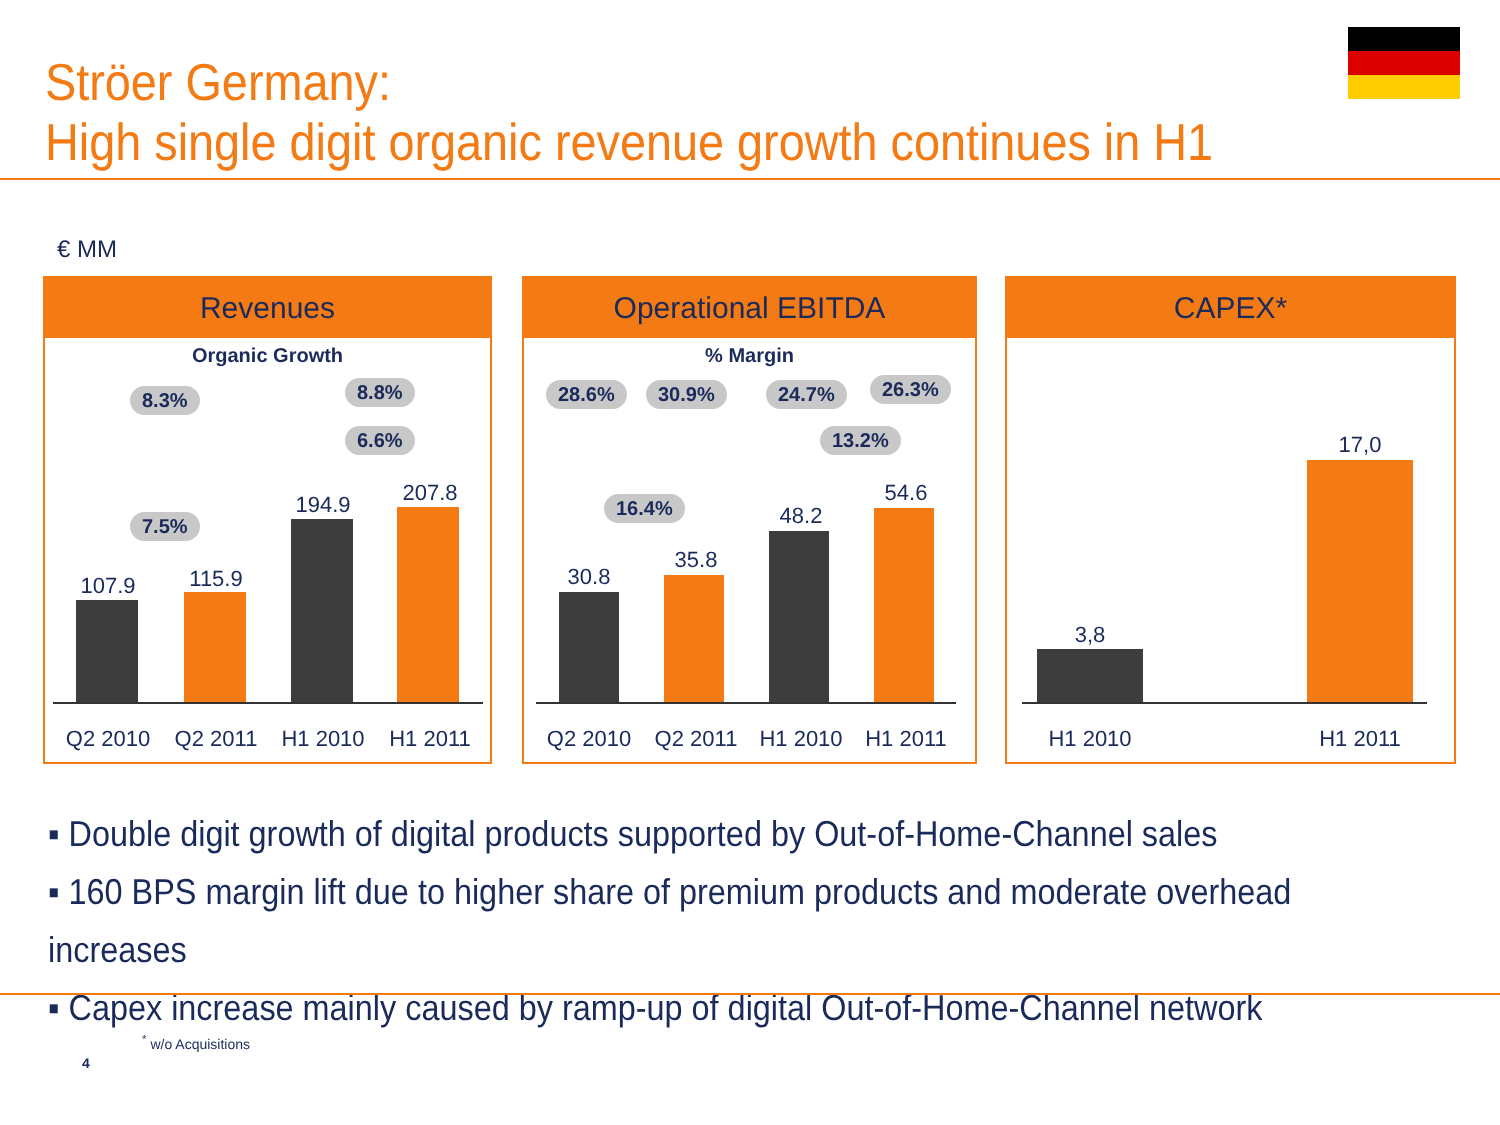Ströer Germany:
High single digit organic revenue growth continues in H1
€ MM
Revenues
Organic Growth
8.3% 8.8%
6.6%
7.5%
107.9 115.9
194.9 207.8
Q2 2010
Q2 2011
H1 2010
H1 2011
Operational EBITDA
% Margin
28.6% 30.9% 24.7% 26.3%
13.2%
16.4%
30.8
35.8
48.2
54.6
Q2 2010
Q2 2011
H1 2010
H1 2011
CAPEX*
3,8
17,0
H1 2010
H1 2011
▪ Double digit growth of digital products supported by Out-of-Home-Channel sales
▪ 160 BPS margin lift due to higher share of premium products and moderate overhead increases
▪ Capex increase mainly caused by ramp-up of digital Out-of-Home-Channel network
<sup>*</sup> w/o Acquisitions
4